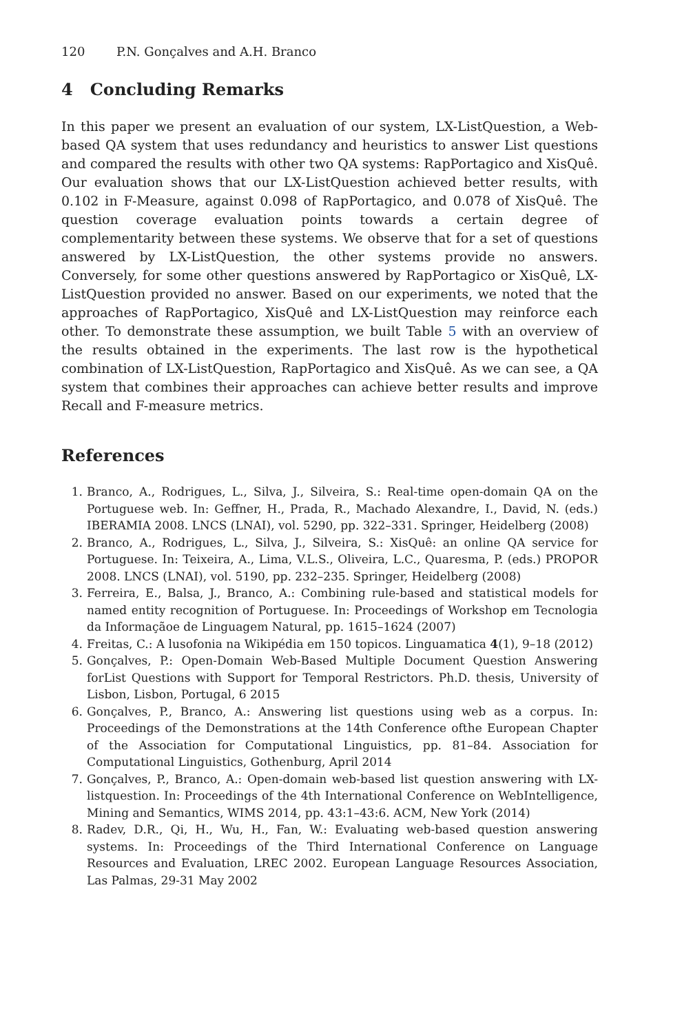120 P.N. Gonçalves and A.H. Branco
4 Concluding Remarks
In this paper we present an evaluation of our system, LX-ListQuestion, a Web-based QA system that uses redundancy and heuristics to answer List questions and compared the results with other two QA systems: RapPortagico and XisQuê. Our evaluation shows that our LX-ListQuestion achieved better results, with 0.102 in F-Measure, against 0.098 of RapPortagico, and 0.078 of XisQuê. The question coverage evaluation points towards a certain degree of complementarity between these systems. We observe that for a set of questions answered by LX-ListQuestion, the other systems provide no answers. Conversely, for some other questions answered by RapPortagico or XisQuê, LX-ListQuestion provided no answer. Based on our experiments, we noted that the approaches of RapPortagico, XisQuê and LX-ListQuestion may reinforce each other. To demonstrate these assumption, we built Table 5 with an overview of the results obtained in the experiments. The last row is the hypothetical combination of LX-ListQuestion, RapPortagico and XisQuê. As we can see, a QA system that combines their approaches can achieve better results and improve Recall and F-measure metrics.
References
1. Branco, A., Rodrigues, L., Silva, J., Silveira, S.: Real-time open-domain QA on the Portuguese web. In: Geffner, H., Prada, R., Machado Alexandre, I., David, N. (eds.) IBERAMIA 2008. LNCS (LNAI), vol. 5290, pp. 322–331. Springer, Heidelberg (2008)
2. Branco, A., Rodrigues, L., Silva, J., Silveira, S.: XisQuê: an online QA service for Portuguese. In: Teixeira, A., Lima, V.L.S., Oliveira, L.C., Quaresma, P. (eds.) PROPOR 2008. LNCS (LNAI), vol. 5190, pp. 232–235. Springer, Heidelberg (2008)
3. Ferreira, E., Balsa, J., Branco, A.: Combining rule-based and statistical models for named entity recognition of Portuguese. In: Proceedings of Workshop em Tecnologia da Informaçãoe de Linguagem Natural, pp. 1615–1624 (2007)
4. Freitas, C.: A lusofonia na Wikipédia em 150 topicos. Linguamatica 4(1), 9–18 (2012)
5. Gonçalves, P.: Open-Domain Web-Based Multiple Document Question Answering forList Questions with Support for Temporal Restrictors. Ph.D. thesis, University of Lisbon, Lisbon, Portugal, 6 2015
6. Gonçalves, P., Branco, A.: Answering list questions using web as a corpus. In: Proceedings of the Demonstrations at the 14th Conference ofthe European Chapter of the Association for Computational Linguistics, pp. 81–84. Association for Computational Linguistics, Gothenburg, April 2014
7. Gonçalves, P., Branco, A.: Open-domain web-based list question answering with LX-listquestion. In: Proceedings of the 4th International Conference on WebIntelligence, Mining and Semantics, WIMS 2014, pp. 43:1–43:6. ACM, New York (2014)
8. Radev, D.R., Qi, H., Wu, H., Fan, W.: Evaluating web-based question answering systems. In: Proceedings of the Third International Conference on Language Resources and Evaluation, LREC 2002. European Language Resources Association, Las Palmas, 29-31 May 2002